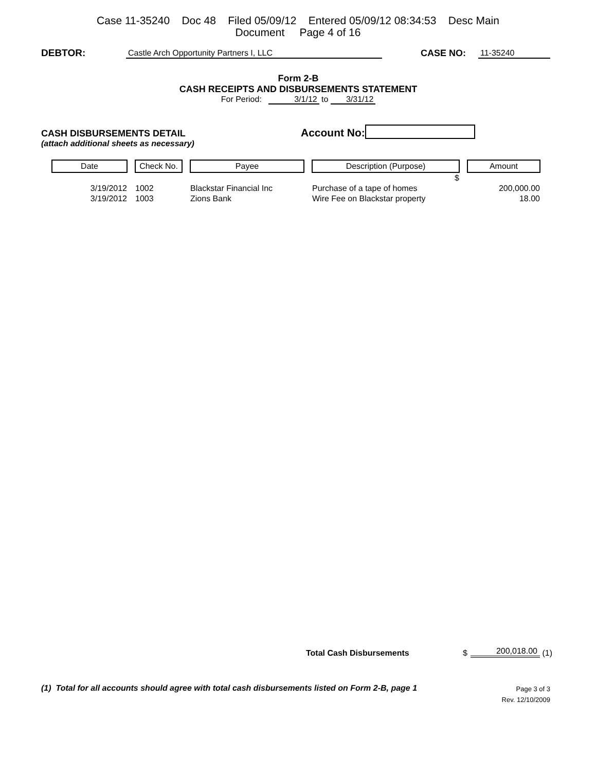Case 11-35240 Doc 48 Filed 05/09/12 Entered 05/09/12 08:34:53 Desc Main
Document Page 4 of 16
DEBTOR: Castle Arch Opportunity Partners I, LLC CASE NO: 11-35240
Form 2-B
CASH RECEIPTS AND DISBURSEMENTS STATEMENT
For Period: 3/1/12 to 3/31/12
CASH DISBURSEMENTS DETAIL Account No:
(attach additional sheets as necessary)
| Date | Check No. | Payee | Description (Purpose) | Amount |
| --- | --- | --- | --- | --- |
| | | | $ | |
| 3/19/2012 | 1002 | Blackstar Financial Inc | Purchase of a tape of homes | 200,000.00 |
| 3/19/2012 | 1003 | Zions Bank | Wire Fee on Blackstar property | 18.00 |
Total Cash Disbursements $ 200,018.00 (1)
(1) Total for all accounts should agree with total cash disbursements listed on Form 2-B, page 1 Page 3 of 3
Rev. 12/10/2009